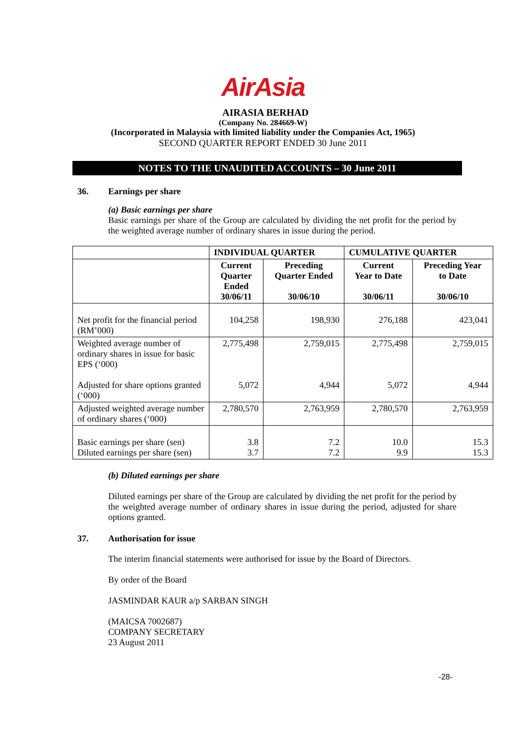AirAsia
AIRASIA BERHAD
(Company No. 284669-W)
(Incorporated in Malaysia with limited liability under the Companies Act, 1965)
SECOND QUARTER REPORT ENDED 30 June 2011
NOTES TO THE UNAUDITED ACCOUNTS – 30 June 2011
36. Earnings per share
(a) Basic earnings per share
Basic earnings per share of the Group are calculated by dividing the net profit for the period by the weighted average number of ordinary shares in issue during the period.
| | INDIVIDUAL QUARTER | | CUMULATIVE QUARTER | |
| --- | --- | --- | --- | --- |
| | Current Quarter Ended 30/06/11 | Preceding Quarter Ended 30/06/10 | Current Year to Date 30/06/11 | Preceding Year to Date 30/06/10 |
| Net profit for the financial period (RM’000) | 104,258 | 198,930 | 276,188 | 423,041 |
| Weighted average number of ordinary shares in issue for basic EPS (‘000) Adjusted for share options granted (‘000) | 2,775,498 5,072 | 2,759,015 4,944 | 2,775,498 5,072 | 2,759,015 4,944 |
| Adjusted weighted average number of ordinary shares (‘000) | 2,780,570 | 2,763,959 | 2,780,570 | 2,763,959 |
| Basic earnings per share (sen) Diluted earnings per share (sen) | 3.8 3.7 | 7.2 7.2 | 10.0 9.9 | 15.3 15.3 |
(b) Diluted earnings per share
Diluted earnings per share of the Group are calculated by dividing the net profit for the period by the weighted average number of ordinary shares in issue during the period, adjusted for share options granted.
37. Authorisation for issue
The interim financial statements were authorised for issue by the Board of Directors.
By order of the Board
JASMINDAR KAUR a/p SARBAN SINGH
(MAICSA 7002687)
COMPANY SECRETARY
23 August 2011
-28-